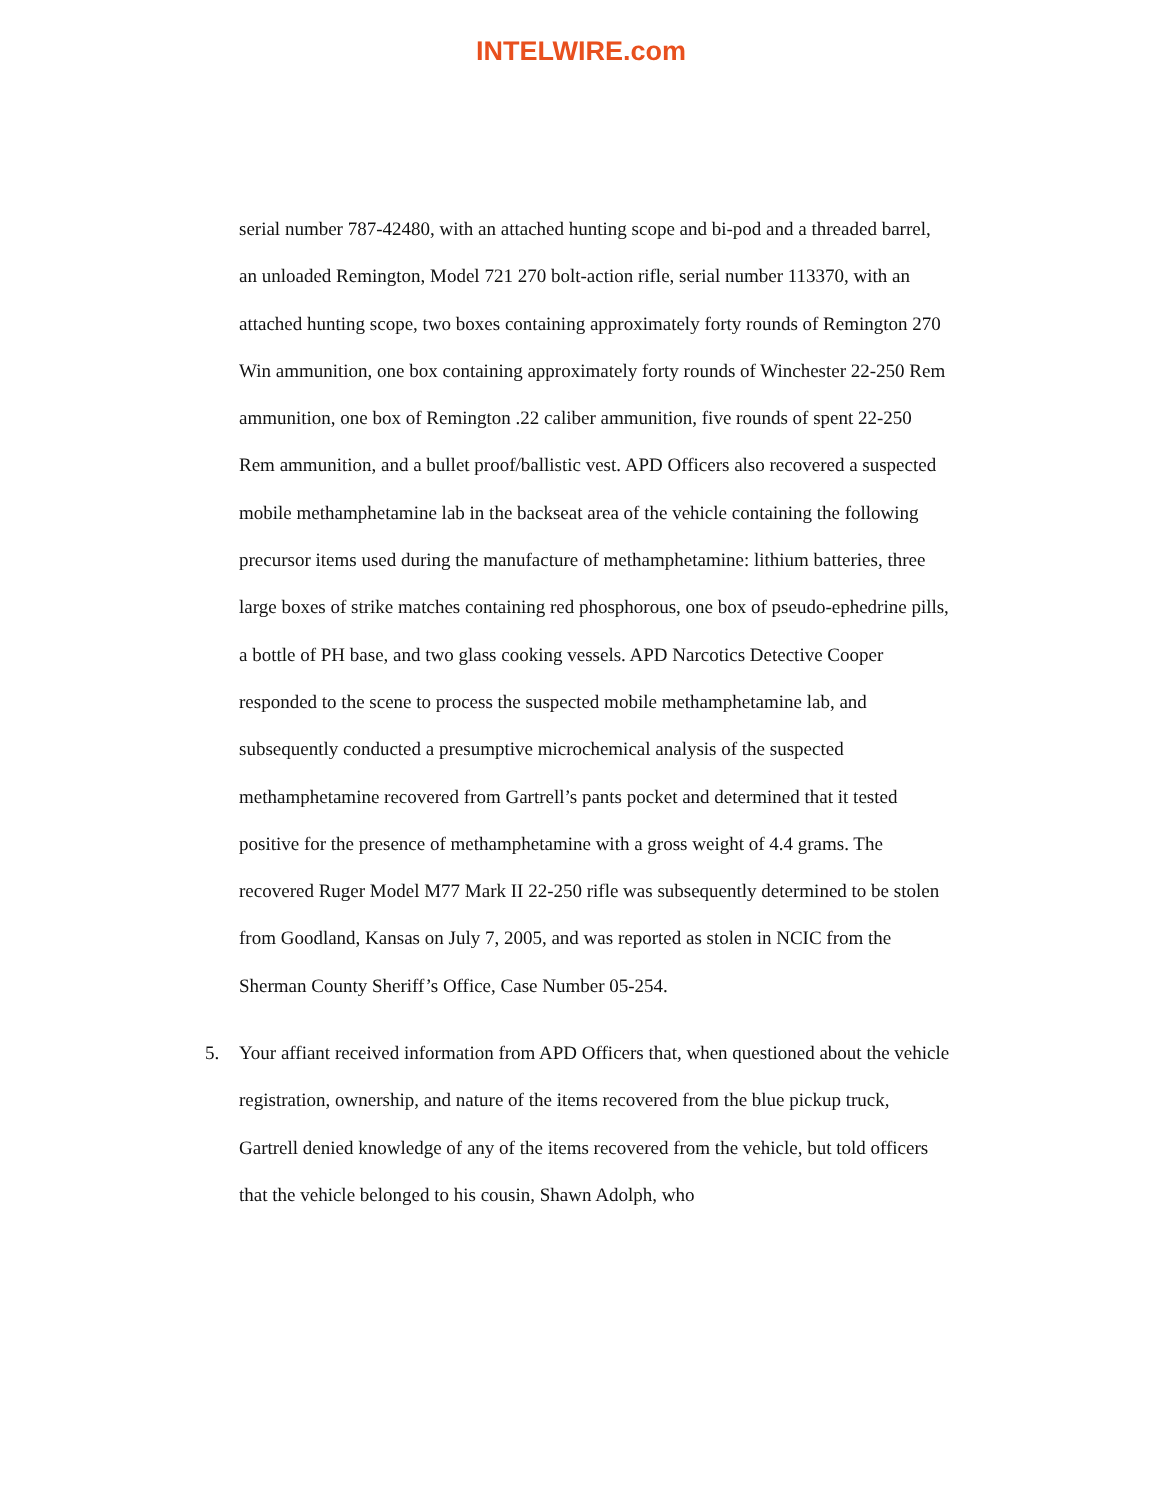INTELWIRE.com
serial number 787-42480, with an attached hunting scope and bi-pod and a threaded barrel, an unloaded Remington, Model 721 270 bolt-action rifle, serial number 113370, with an attached hunting scope, two boxes containing approximately forty rounds of Remington 270 Win ammunition, one box containing approximately forty rounds of Winchester 22-250 Rem ammunition, one box of Remington .22 caliber ammunition, five rounds of spent 22-250 Rem ammunition, and a bullet proof/ballistic vest. APD Officers also recovered a suspected mobile methamphetamine lab in the backseat area of the vehicle containing the following precursor items used during the manufacture of methamphetamine: lithium batteries, three large boxes of strike matches containing red phosphorous, one box of pseudo-ephedrine pills, a bottle of PH base, and two glass cooking vessels. APD Narcotics Detective Cooper responded to the scene to process the suspected mobile methamphetamine lab, and subsequently conducted a presumptive microchemical analysis of the suspected methamphetamine recovered from Gartrell’s pants pocket and determined that it tested positive for the presence of methamphetamine with a gross weight of 4.4 grams. The recovered Ruger Model M77 Mark II 22-250 rifle was subsequently determined to be stolen from Goodland, Kansas on July 7, 2005, and was reported as stolen in NCIC from the Sherman County Sheriff’s Office, Case Number 05-254.
5. Your affiant received information from APD Officers that, when questioned about the vehicle registration, ownership, and nature of the items recovered from the blue pickup truck, Gartrell denied knowledge of any of the items recovered from the vehicle, but told officers that the vehicle belonged to his cousin, Shawn Adolph, who